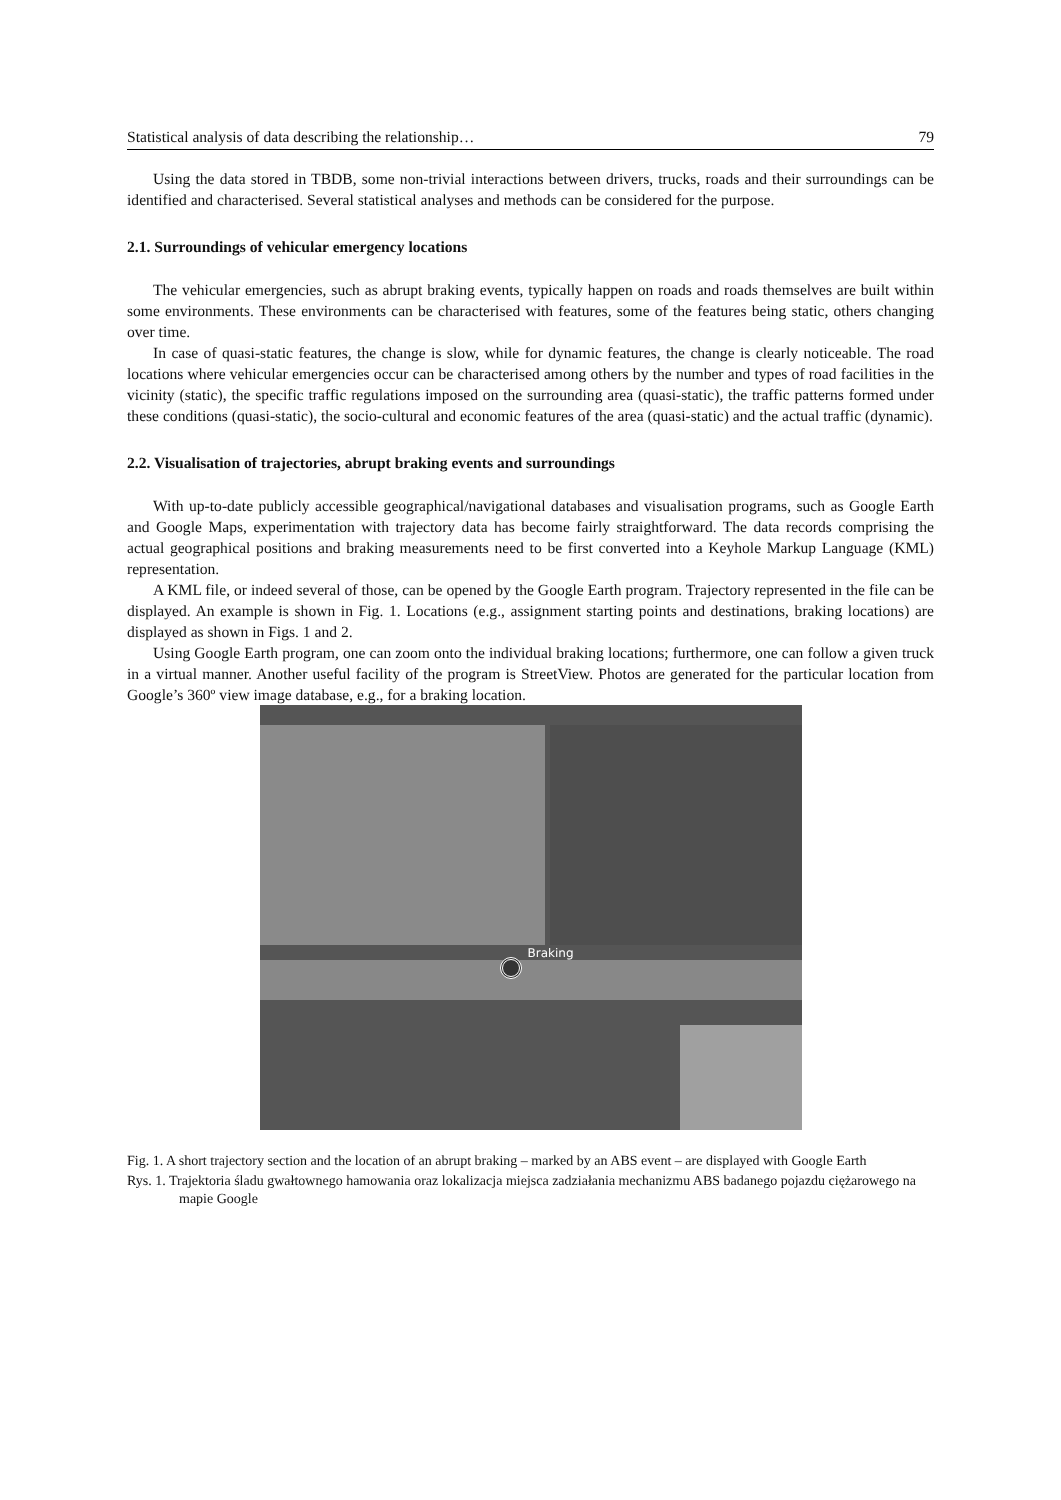Statistical analysis of data describing the relationship… 79
Using the data stored in TBDB, some non-trivial interactions between drivers, trucks, roads and their surroundings can be identified and characterised. Several statistical analyses and methods can be considered for the purpose.
2.1. Surroundings of vehicular emergency locations
The vehicular emergencies, such as abrupt braking events, typically happen on roads and roads themselves are built within some environments. These environments can be characterised with features, some of the features being static, others changing over time.
In case of quasi-static features, the change is slow, while for dynamic features, the change is clearly noticeable. The road locations where vehicular emergencies occur can be characterised among others by the number and types of road facilities in the vicinity (static), the specific traffic regulations imposed on the surrounding area (quasi-static), the traffic patterns formed under these conditions (quasi-static), the socio-cultural and economic features of the area (quasi-static) and the actual traffic (dynamic).
2.2. Visualisation of trajectories, abrupt braking events and surroundings
With up-to-date publicly accessible geographical/navigational databases and visualisation programs, such as Google Earth and Google Maps, experimentation with trajectory data has become fairly straightforward. The data records comprising the actual geographical positions and braking measurements need to be first converted into a Keyhole Markup Language (KML) representation.
A KML file, or indeed several of those, can be opened by the Google Earth program. Trajectory represented in the file can be displayed. An example is shown in Fig. 1. Locations (e.g., assignment starting points and destinations, braking locations) are displayed as shown in Figs. 1 and 2.
Using Google Earth program, one can zoom onto the individual braking locations; furthermore, one can follow a given truck in a virtual manner. Another useful facility of the program is StreetView. Photos are generated for the particular location from Google’s 360º view image database, e.g., for a braking location.
Braking
Fig. 1. A short trajectory section and the location of an abrupt braking – marked by an ABS event – are displayed with Google Earth
Rys. 1. Trajektoria śladu gwałtownego hamowania oraz lokalizacja miejsca zadziałania mechanizmu ABS badanego pojazdu ciężarowego na mapie Google